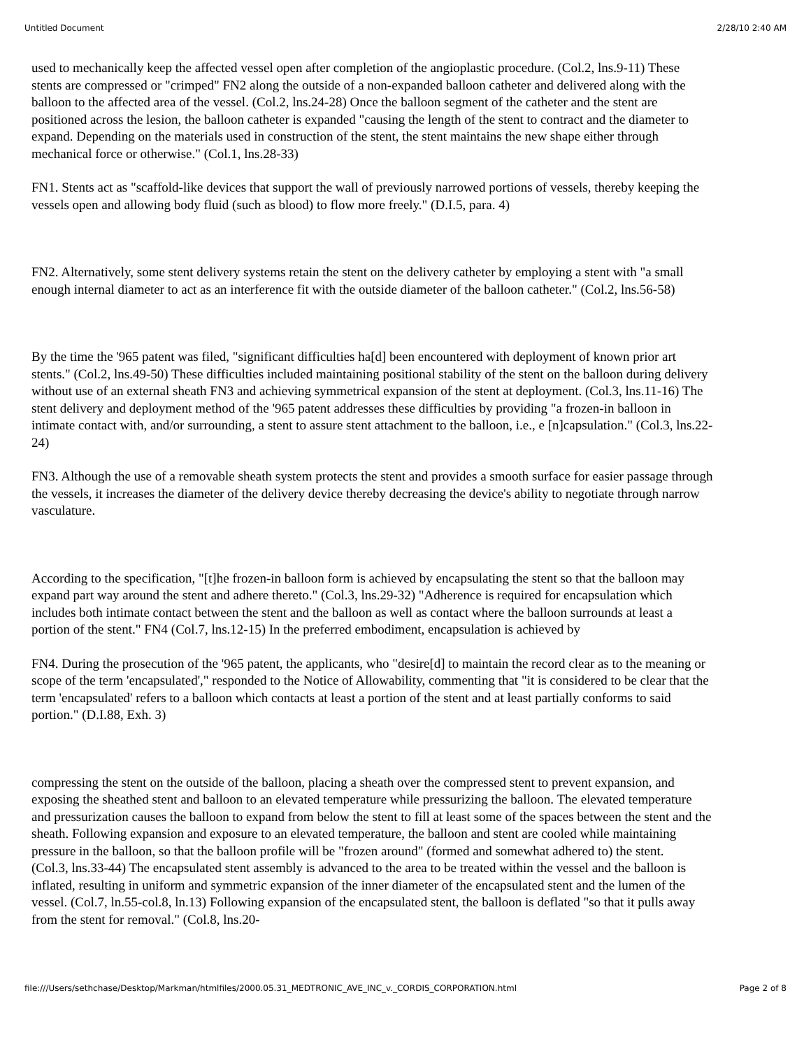Untitled Document 2/28/10 2:40 AM
used to mechanically keep the affected vessel open after completion of the angioplastic procedure. (Col.2, lns.9-11) These stents are compressed or "crimped" FN2 along the outside of a non-expanded balloon catheter and delivered along with the balloon to the affected area of the vessel. (Col.2, lns.24-28) Once the balloon segment of the catheter and the stent are positioned across the lesion, the balloon catheter is expanded "causing the length of the stent to contract and the diameter to expand. Depending on the materials used in construction of the stent, the stent maintains the new shape either through mechanical force or otherwise." (Col.1, lns.28-33)
FN1. Stents act as "scaffold-like devices that support the wall of previously narrowed portions of vessels, thereby keeping the vessels open and allowing body fluid (such as blood) to flow more freely." (D.I.5, para. 4)
FN2. Alternatively, some stent delivery systems retain the stent on the delivery catheter by employing a stent with "a small enough internal diameter to act as an interference fit with the outside diameter of the balloon catheter." (Col.2, lns.56-58)
By the time the '965 patent was filed, "significant difficulties ha[d] been encountered with deployment of known prior art stents." (Col.2, lns.49-50) These difficulties included maintaining positional stability of the stent on the balloon during delivery without use of an external sheath FN3 and achieving symmetrical expansion of the stent at deployment. (Col.3, lns.11-16) The stent delivery and deployment method of the '965 patent addresses these difficulties by providing "a frozen-in balloon in intimate contact with, and/or surrounding, a stent to assure stent attachment to the balloon, i.e., e [n]capsulation." (Col.3, lns.22-24)
FN3. Although the use of a removable sheath system protects the stent and provides a smooth surface for easier passage through the vessels, it increases the diameter of the delivery device thereby decreasing the device's ability to negotiate through narrow vasculature.
According to the specification, "[t]he frozen-in balloon form is achieved by encapsulating the stent so that the balloon may expand part way around the stent and adhere thereto." (Col.3, lns.29-32) "Adherence is required for encapsulation which includes both intimate contact between the stent and the balloon as well as contact where the balloon surrounds at least a portion of the stent." FN4 (Col.7, lns.12-15) In the preferred embodiment, encapsulation is achieved by
FN4. During the prosecution of the '965 patent, the applicants, who "desire[d] to maintain the record clear as to the meaning or scope of the term 'encapsulated'," responded to the Notice of Allowability, commenting that "it is considered to be clear that the term 'encapsulated' refers to a balloon which contacts at least a portion of the stent and at least partially conforms to said portion." (D.I.88, Exh. 3)
compressing the stent on the outside of the balloon, placing a sheath over the compressed stent to prevent expansion, and exposing the sheathed stent and balloon to an elevated temperature while pressurizing the balloon. The elevated temperature and pressurization causes the balloon to expand from below the stent to fill at least some of the spaces between the stent and the sheath. Following expansion and exposure to an elevated temperature, the balloon and stent are cooled while maintaining pressure in the balloon, so that the balloon profile will be "frozen around" (formed and somewhat adhered to) the stent.
(Col.3, lns.33-44) The encapsulated stent assembly is advanced to the area to be treated within the vessel and the balloon is inflated, resulting in uniform and symmetric expansion of the inner diameter of the encapsulated stent and the lumen of the vessel. (Col.7, ln.55-col.8, ln.13) Following expansion of the encapsulated stent, the balloon is deflated "so that it pulls away from the stent for removal." (Col.8, lns.20-
file:///Users/sethchase/Desktop/Markman/htmlfiles/2000.05.31_MEDTRONIC_AVE_INC_v._CORDIS_CORPORATION.html Page 2 of 8